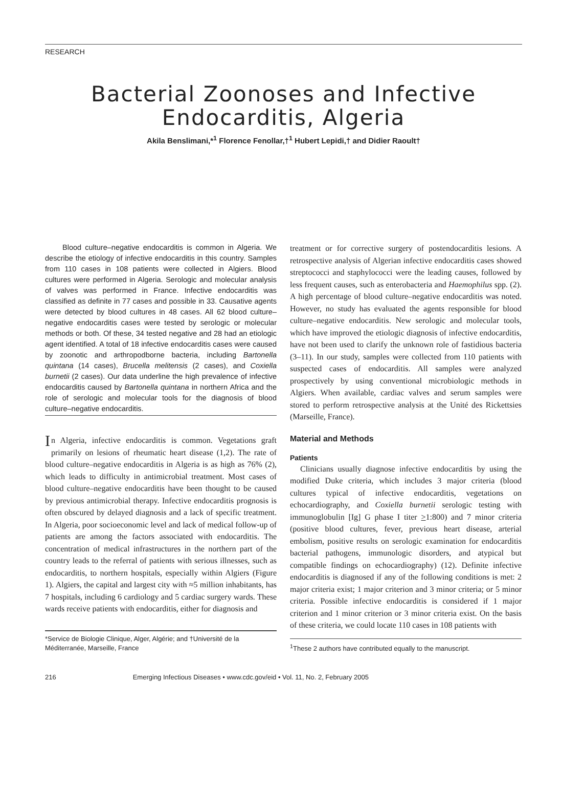RESEARCH
Bacterial Zoonoses and Infective Endocarditis, Algeria
Akila Benslimani,*<sup>1</sup> Florence Fenollar,†<sup>1</sup> Hubert Lepidi,† and Didier Raoult†
Blood culture–negative endocarditis is common in Algeria. We describe the etiology of infective endocarditis in this country. Samples from 110 cases in 108 patients were collected in Algiers. Blood cultures were performed in Algeria. Serologic and molecular analysis of valves was performed in France. Infective endocarditis was classified as definite in 77 cases and possible in 33. Causative agents were detected by blood cultures in 48 cases. All 62 blood culture–negative endocarditis cases were tested by serologic or molecular methods or both. Of these, 34 tested negative and 28 had an etiologic agent identified. A total of 18 infective endocarditis cases were caused by zoonotic and arthropodborne bacteria, including Bartonella quintana (14 cases), Brucella melitensis (2 cases), and Coxiella burnetii (2 cases). Our data underline the high prevalence of infective endocarditis caused by Bartonella quintana in northern Africa and the role of serologic and molecular tools for the diagnosis of blood culture–negative endocarditis.
In Algeria, infective endocarditis is common. Vegetations graft primarily on lesions of rheumatic heart disease (1,2). The rate of blood culture–negative endocarditis in Algeria is as high as 76% (2), which leads to difficulty in antimicrobial treatment. Most cases of blood culture–negative endocarditis have been thought to be caused by previous antimicrobial therapy. Infective endocarditis prognosis is often obscured by delayed diagnosis and a lack of specific treatment. In Algeria, poor socioeconomic level and lack of medical follow-up of patients are among the factors associated with endocarditis. The concentration of medical infrastructures in the northern part of the country leads to the referral of patients with serious illnesses, such as endocarditis, to northern hospitals, especially within Algiers (Figure 1). Algiers, the capital and largest city with ≈5 million inhabitants, has 7 hospitals, including 6 cardiology and 5 cardiac surgery wards. These wards receive patients with endocarditis, either for diagnosis and
*Service de Biologie Clinique, Alger, Algérie; and †Université de la Méditerranée, Marseille, France
treatment or for corrective surgery of postendocarditis lesions. A retrospective analysis of Algerian infective endocarditis cases showed streptococci and staphylococci were the leading causes, followed by less frequent causes, such as enterobacteria and Haemophilus spp. (2). A high percentage of blood culture–negative endocarditis was noted. However, no study has evaluated the agents responsible for blood culture–negative endocarditis. New serologic and molecular tools, which have improved the etiologic diagnosis of infective endocarditis, have not been used to clarify the unknown role of fastidious bacteria (3–11). In our study, samples were collected from 110 patients with suspected cases of endocarditis. All samples were analyzed prospectively by using conventional microbiologic methods in Algiers. When available, cardiac valves and serum samples were stored to perform retrospective analysis at the Unité des Rickettsies (Marseille, France).
Material and Methods
Patients
Clinicians usually diagnose infective endocarditis by using the modified Duke criteria, which includes 3 major criteria (blood cultures typical of infective endocarditis, vegetations on echocardiography, and Coxiella burnetii serologic testing with immunoglobulin [Ig] G phase I titer >1:800) and 7 minor criteria (positive blood cultures, fever, previous heart disease, arterial embolism, positive results on serologic examination for endocarditis bacterial pathogens, immunologic disorders, and atypical but compatible findings on echocardiography) (12). Definite infective endocarditis is diagnosed if any of the following conditions is met: 2 major criteria exist; 1 major criterion and 3 minor criteria; or 5 minor criteria. Possible infective endocarditis is considered if 1 major criterion and 1 minor criterion or 3 minor criteria exist. On the basis of these criteria, we could locate 110 cases in 108 patients with
<sup>1</sup> These 2 authors have contributed equally to the manuscript.
216 Emerging Infectious Diseases • www.cdc.gov/eid • Vol. 11, No. 2, February 2005